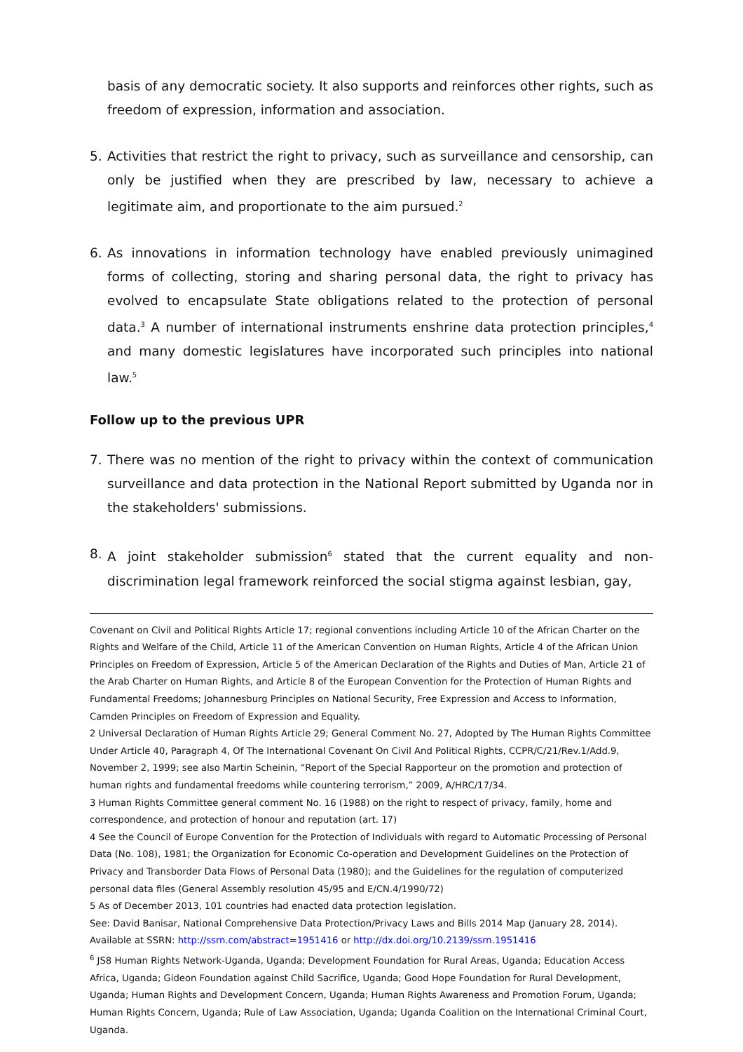basis of any democratic society. It also supports and reinforces other rights, such as freedom of expression, information and association.
5. Activities that restrict the right to privacy, such as surveillance and censorship, can only be justified when they are prescribed by law, necessary to achieve a legitimate aim, and proportionate to the aim pursued.<sup>2</sup>
6. As innovations in information technology have enabled previously unimagined forms of collecting, storing and sharing personal data, the right to privacy has evolved to encapsulate State obligations related to the protection of personal data.<sup>3</sup> A number of international instruments enshrine data protection principles,<sup>4</sup> and many domestic legislatures have incorporated such principles into national law.<sup>5</sup>
Follow up to the previous UPR
7. There was no mention of the right to privacy within the context of communication surveillance and data protection in the National Report submitted by Uganda nor in the stakeholders' submissions.
8. A joint stakeholder submission<sup>6</sup> stated that the current equality and non-discrimination legal framework reinforced the social stigma against lesbian, gay,
Covenant on Civil and Political Rights Article 17; regional conventions including Article 10 of the African Charter on the Rights and Welfare of the Child, Article 11 of the American Convention on Human Rights, Article 4 of the African Union Principles on Freedom of Expression, Article 5 of the American Declaration of the Rights and Duties of Man, Article 21 of the Arab Charter on Human Rights, and Article 8 of the European Convention for the Protection of Human Rights and Fundamental Freedoms; Johannesburg Principles on National Security, Free Expression and Access to Information, Camden Principles on Freedom of Expression and Equality.
2 Universal Declaration of Human Rights Article 29; General Comment No. 27, Adopted by The Human Rights Committee Under Article 40, Paragraph 4, Of The International Covenant On Civil And Political Rights, CCPR/C/21/Rev.1/Add.9, November 2, 1999; see also Martin Scheinin, “Report of the Special Rapporteur on the promotion and protection of human rights and fundamental freedoms while countering terrorism,” 2009, A/HRC/17/34.
3 Human Rights Committee general comment No. 16 (1988) on the right to respect of privacy, family, home and correspondence, and protection of honour and reputation (art. 17)
4 See the Council of Europe Convention for the Protection of Individuals with regard to Automatic Processing of Personal Data (No. 108), 1981; the Organization for Economic Co-operation and Development Guidelines on the Protection of Privacy and Transborder Data Flows of Personal Data (1980); and the Guidelines for the regulation of computerized personal data files (General Assembly resolution 45/95 and E/CN.4/1990/72)
5 As of December 2013, 101 countries had enacted data protection legislation.
See: David Banisar, National Comprehensive Data Protection/Privacy Laws and Bills 2014 Map (January 28, 2014). Available at SSRN: http://ssrn.com/abstract=1951416 or http://dx.doi.org/10.2139/ssrn.1951416
<sup>6</sup> JS8 Human Rights Network-Uganda, Uganda; Development Foundation for Rural Areas, Uganda; Education Access Africa, Uganda; Gideon Foundation against Child Sacrifice, Uganda; Good Hope Foundation for Rural Development, Uganda; Human Rights and Development Concern, Uganda; Human Rights Awareness and Promotion Forum, Uganda; Human Rights Concern, Uganda; Rule of Law Association, Uganda; Uganda Coalition on the International Criminal Court, Uganda.